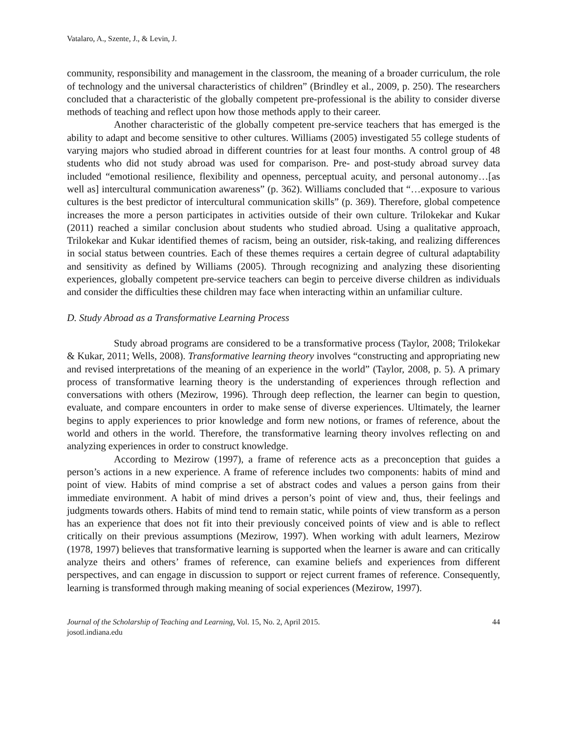Vatalaro, A., Szente, J., & Levin, J.
community, responsibility and management in the classroom, the meaning of a broader curriculum, the role of technology and the universal characteristics of children” (Brindley et al., 2009, p. 250). The researchers concluded that a characteristic of the globally competent pre-professional is the ability to consider diverse methods of teaching and reflect upon how those methods apply to their career.
Another characteristic of the globally competent pre-service teachers that has emerged is the ability to adapt and become sensitive to other cultures. Williams (2005) investigated 55 college students of varying majors who studied abroad in different countries for at least four months. A control group of 48 students who did not study abroad was used for comparison. Pre- and post-study abroad survey data included “emotional resilience, flexibility and openness, perceptual acuity, and personal autonomy…[as well as] intercultural communication awareness” (p. 362). Williams concluded that “…exposure to various cultures is the best predictor of intercultural communication skills” (p. 369). Therefore, global competence increases the more a person participates in activities outside of their own culture. Trilokekar and Kukar (2011) reached a similar conclusion about students who studied abroad. Using a qualitative approach, Trilokekar and Kukar identified themes of racism, being an outsider, risk-taking, and realizing differences in social status between countries. Each of these themes requires a certain degree of cultural adaptability and sensitivity as defined by Williams (2005). Through recognizing and analyzing these disorienting experiences, globally competent pre-service teachers can begin to perceive diverse children as individuals and consider the difficulties these children may face when interacting within an unfamiliar culture.
D. Study Abroad as a Transformative Learning Process
Study abroad programs are considered to be a transformative process (Taylor, 2008; Trilokekar & Kukar, 2011; Wells, 2008). Transformative learning theory involves “constructing and appropriating new and revised interpretations of the meaning of an experience in the world” (Taylor, 2008, p. 5). A primary process of transformative learning theory is the understanding of experiences through reflection and conversations with others (Mezirow, 1996). Through deep reflection, the learner can begin to question, evaluate, and compare encounters in order to make sense of diverse experiences. Ultimately, the learner begins to apply experiences to prior knowledge and form new notions, or frames of reference, about the world and others in the world. Therefore, the transformative learning theory involves reflecting on and analyzing experiences in order to construct knowledge.
According to Mezirow (1997), a frame of reference acts as a preconception that guides a person’s actions in a new experience. A frame of reference includes two components: habits of mind and point of view. Habits of mind comprise a set of abstract codes and values a person gains from their immediate environment. A habit of mind drives a person’s point of view and, thus, their feelings and judgments towards others. Habits of mind tend to remain static, while points of view transform as a person has an experience that does not fit into their previously conceived points of view and is able to reflect critically on their previous assumptions (Mezirow, 1997). When working with adult learners, Mezirow (1978, 1997) believes that transformative learning is supported when the learner is aware and can critically analyze theirs and others’ frames of reference, can examine beliefs and experiences from different perspectives, and can engage in discussion to support or reject current frames of reference. Consequently, learning is transformed through making meaning of social experiences (Mezirow, 1997).
Journal of the Scholarship of Teaching and Learning, Vol. 15, No. 2, April 2015.
josotl.indiana.edu
44